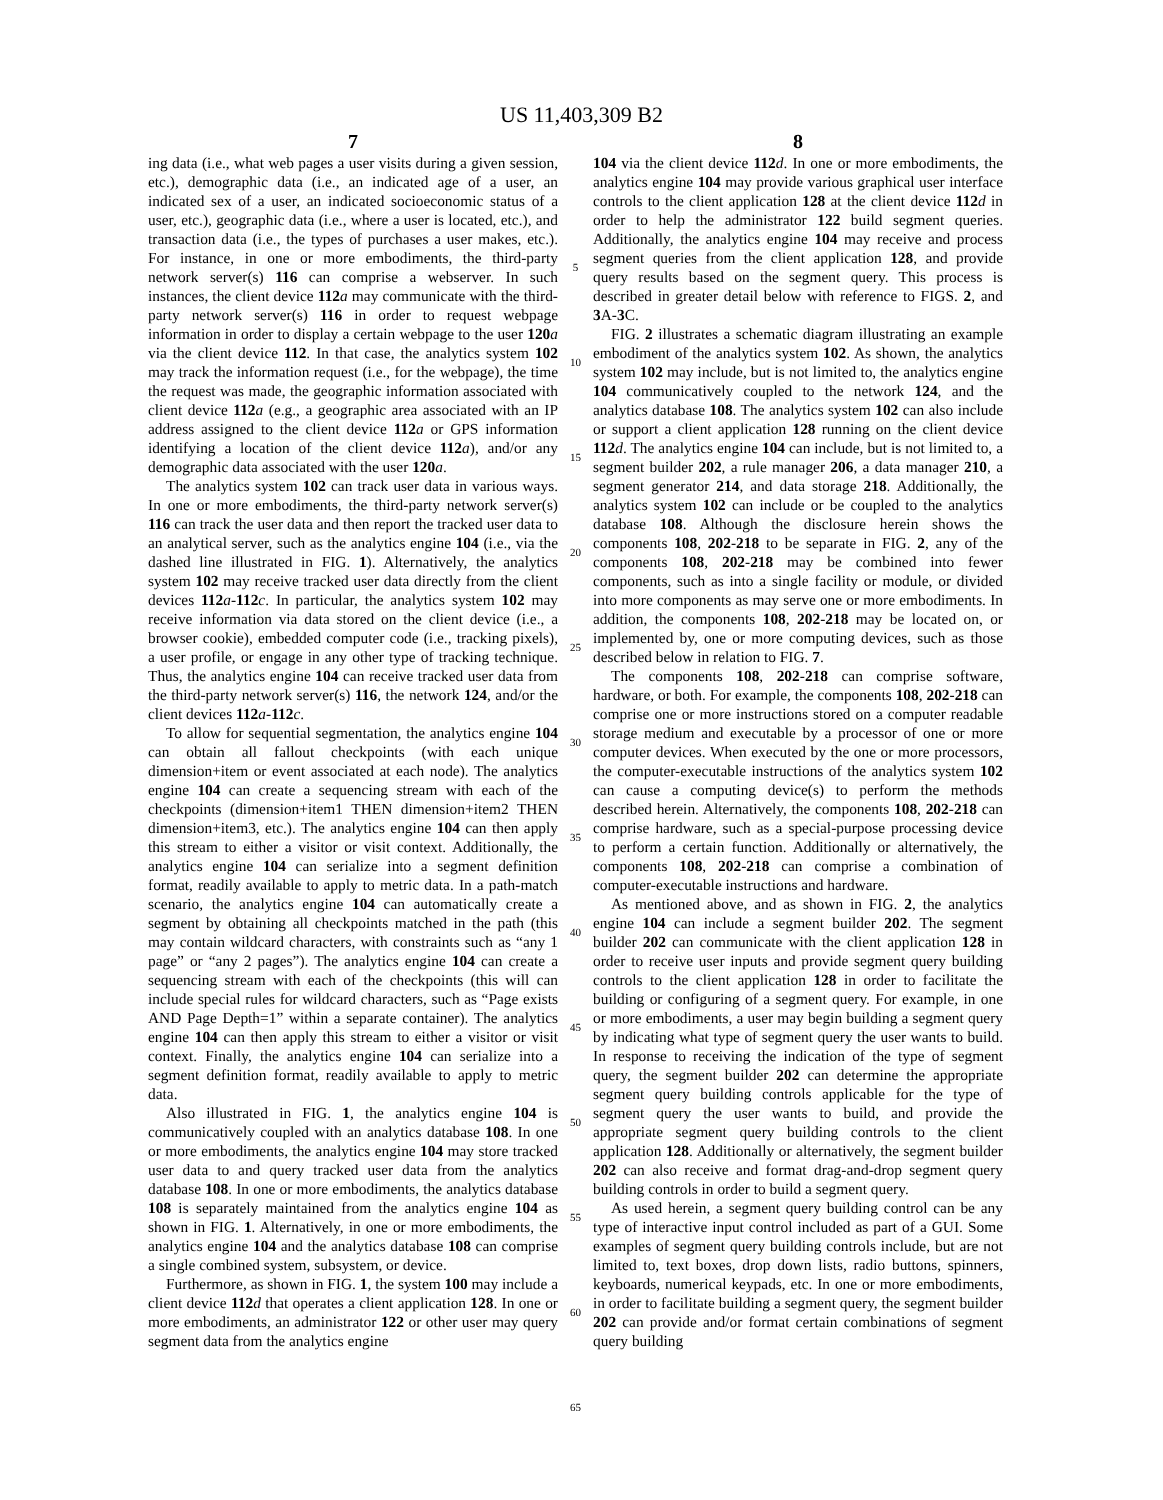US 11,403,309 B2
7
ing data (i.e., what web pages a user visits during a given session, etc.), demographic data (i.e., an indicated age of a user, an indicated sex of a user, an indicated socioeconomic status of a user, etc.), geographic data (i.e., where a user is located, etc.), and transaction data (i.e., the types of purchases a user makes, etc.). For instance, in one or more embodiments, the third-party network server(s) 116 can comprise a webserver. In such instances, the client device 112 a may communicate with the third-party network server(s) 116 in order to request webpage information in order to display a certain webpage to the user 120 a via the client device 112. In that case, the analytics system 102 may track the information request (i.e., for the webpage), the time the request was made, the geographic information associated with client device 112 a (e.g., a geographic area associated with an IP address assigned to the client device 112 a or GPS information identifying a location of the client device 112 a), and/or any demographic data associated with the user 120 a.
The analytics system 102 can track user data in various ways. In one or more embodiments, the third-party network server(s) 116 can track the user data and then report the tracked user data to an analytical server, such as the analytics engine 104 (i.e., via the dashed line illustrated in FIG. 1). Alternatively, the analytics system 102 may receive tracked user data directly from the client devices 112 a-112 c. In particular, the analytics system 102 may receive information via data stored on the client device (i.e., a browser cookie), embedded computer code (i.e., tracking pixels), a user profile, or engage in any other type of tracking technique. Thus, the analytics engine 104 can receive tracked user data from the third-party network server(s) 116, the network 124, and/or the client devices 112 a-112 c.
To allow for sequential segmentation, the analytics engine 104 can obtain all fallout checkpoints (with each unique dimension+item or event associated at each node). The analytics engine 104 can create a sequencing stream with each of the checkpoints (dimension+item1 THEN dimension+item2 THEN dimension+item3, etc.). The analytics engine 104 can then apply this stream to either a visitor or visit context. Additionally, the analytics engine 104 can serialize into a segment definition format, readily available to apply to metric data. In a path-match scenario, the analytics engine 104 can automatically create a segment by obtaining all checkpoints matched in the path (this may contain wildcard characters, with constraints such as “any 1 page” or “any 2 pages”). The analytics engine 104 can create a sequencing stream with each of the checkpoints (this will can include special rules for wildcard characters, such as “Page exists AND Page Depth=1” within a separate container). The analytics engine 104 can then apply this stream to either a visitor or visit context. Finally, the analytics engine 104 can serialize into a segment definition format, readily available to apply to metric data.
Also illustrated in FIG. 1, the analytics engine 104 is communicatively coupled with an analytics database 108. In one or more embodiments, the analytics engine 104 may store tracked user data to and query tracked user data from the analytics database 108. In one or more embodiments, the analytics database 108 is separately maintained from the analytics engine 104 as shown in FIG. 1. Alternatively, in one or more embodiments, the analytics engine 104 and the analytics database 108 can comprise a single combined system, subsystem, or device.
Furthermore, as shown in FIG. 1, the system 100 may include a client device 112 d that operates a client application 128. In one or more embodiments, an administrator 122 or other user may query segment data from the analytics engine
5
10
15
20
25
30
35
40
45
50
55
60
65
8
104 via the client device 112 d. In one or more embodiments, the analytics engine 104 may provide various graphical user interface controls to the client application 128 at the client device 112 d in order to help the administrator 122 build segment queries. Additionally, the analytics engine 104 may receive and process segment queries from the client application 128, and provide query results based on the segment query. This process is described in greater detail below with reference to FIGS. 2, and 3 A-3 C.
FIG. 2 illustrates a schematic diagram illustrating an example embodiment of the analytics system 102. As shown, the analytics system 102 may include, but is not limited to, the analytics engine 104 communicatively coupled to the network 124, and the analytics database 108. The analytics system 102 can also include or support a client application 128 running on the client device 112 d. The analytics engine 104 can include, but is not limited to, a segment builder 202, a rule manager 206, a data manager 210, a segment generator 214, and data storage 218. Additionally, the analytics system 102 can include or be coupled to the analytics database 108. Although the disclosure herein shows the components 108, 202-218 to be separate in FIG. 2, any of the components 108, 202-218 may be combined into fewer components, such as into a single facility or module, or divided into more components as may serve one or more embodiments. In addition, the components 108, 202-218 may be located on, or implemented by, one or more computing devices, such as those described below in relation to FIG. 7.
The components 108, 202-218 can comprise software, hardware, or both. For example, the components 108, 202-218 can comprise one or more instructions stored on a computer readable storage medium and executable by a processor of one or more computer devices. When executed by the one or more processors, the computer-executable instructions of the analytics system 102 can cause a computing device(s) to perform the methods described herein. Alternatively, the components 108, 202-218 can comprise hardware, such as a special-purpose processing device to perform a certain function. Additionally or alternatively, the components 108, 202-218 can comprise a combination of computer-executable instructions and hardware.
As mentioned above, and as shown in FIG. 2, the analytics engine 104 can include a segment builder 202. The segment builder 202 can communicate with the client application 128 in order to receive user inputs and provide segment query building controls to the client application 128 in order to facilitate the building or configuring of a segment query. For example, in one or more embodiments, a user may begin building a segment query by indicating what type of segment query the user wants to build. In response to receiving the indication of the type of segment query, the segment builder 202 can determine the appropriate segment query building controls applicable for the type of segment query the user wants to build, and provide the appropriate segment query building controls to the client application 128. Additionally or alternatively, the segment builder 202 can also receive and format drag-and-drop segment query building controls in order to build a segment query.
As used herein, a segment query building control can be any type of interactive input control included as part of a GUI. Some examples of segment query building controls include, but are not limited to, text boxes, drop down lists, radio buttons, spinners, keyboards, numerical keypads, etc. In one or more embodiments, in order to facilitate building a segment query, the segment builder 202 can provide and/or format certain combinations of segment query building